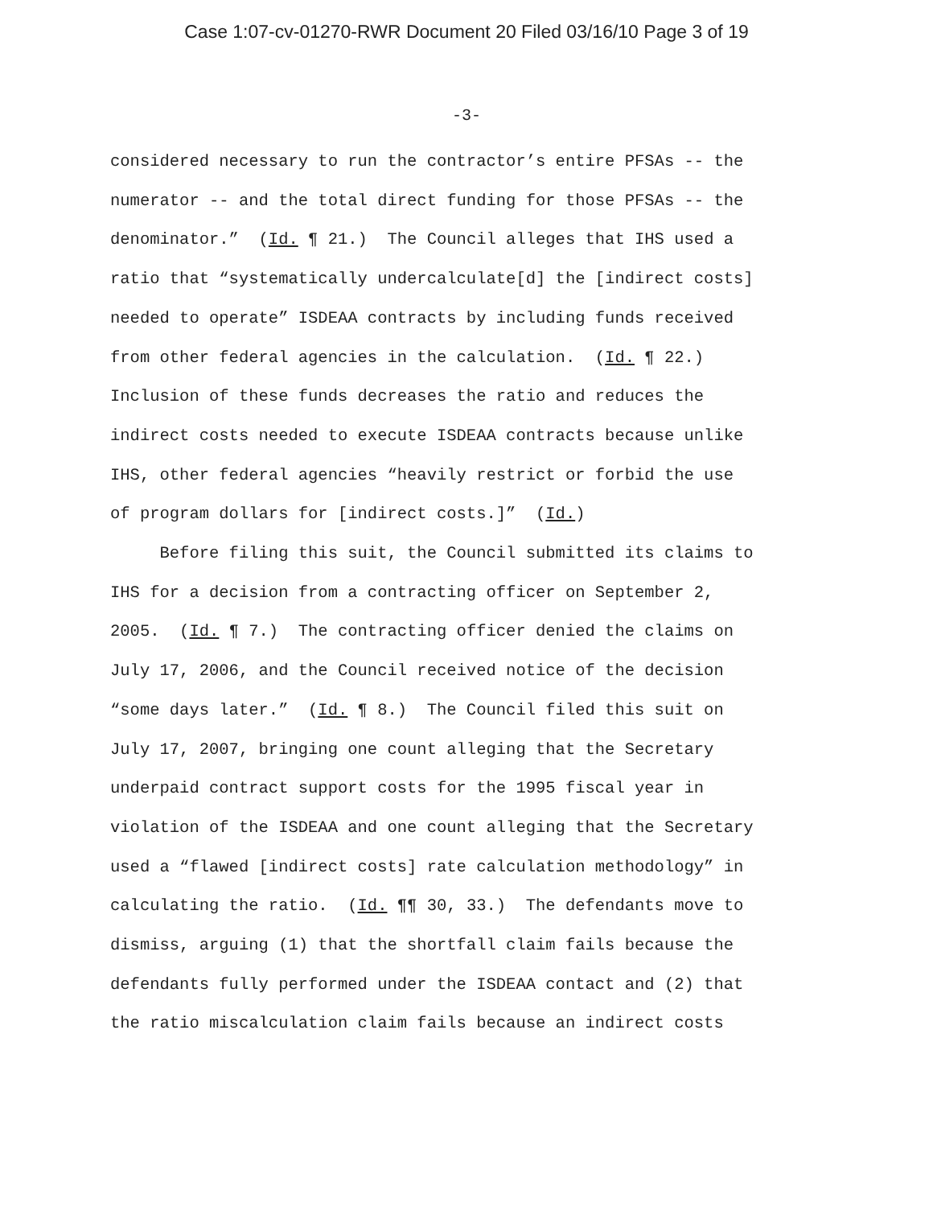Case 1:07-cv-01270-RWR Document 20 Filed 03/16/10 Page 3 of 19
-3-
considered necessary to run the contractor’s entire PFSAs -- the numerator -- and the total direct funding for those PFSAs -- the denominator.” (Id. ¶ 21.) The Council alleges that IHS used a ratio that “systematically undercalculate[d] the [indirect costs] needed to operate” ISDEAA contracts by including funds received from other federal agencies in the calculation. (Id. ¶ 22.) Inclusion of these funds decreases the ratio and reduces the indirect costs needed to execute ISDEAA contracts because unlike IHS, other federal agencies “heavily restrict or forbid the use of program dollars for [indirect costs.]” (Id.) Before filing this suit, the Council submitted its claims to IHS for a decision from a contracting officer on September 2, 2005. (Id. ¶ 7.) The contracting officer denied the claims on July 17, 2006, and the Council received notice of the decision “some days later.” (Id. ¶ 8.) The Council filed this suit on July 17, 2007, bringing one count alleging that the Secretary underpaid contract support costs for the 1995 fiscal year in violation of the ISDEAA and one count alleging that the Secretary used a “flawed [indirect costs] rate calculation methodology” in calculating the ratio. (Id. ¶¶ 30, 33.) The defendants move to dismiss, arguing (1) that the shortfall claim fails because the defendants fully performed under the ISDEAA contact and (2) that the ratio miscalculation claim fails because an indirect costs